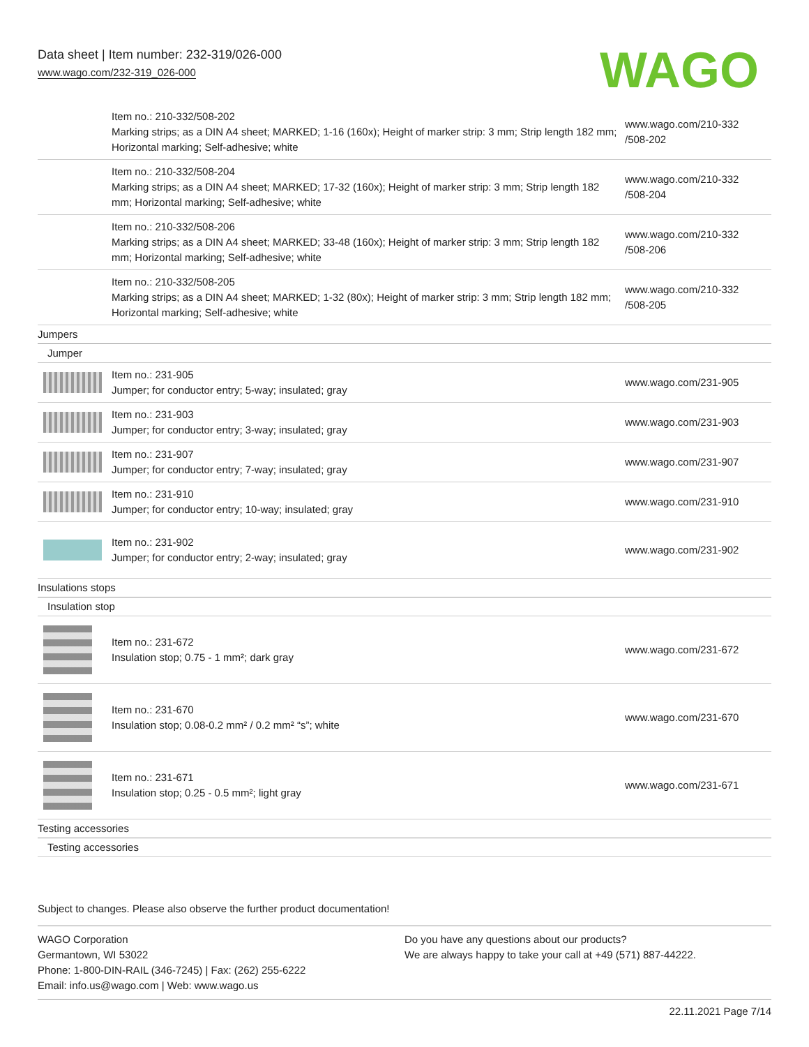Data sheet | Item number: 232-319/026-000
www.wago.com/232-319_026-000
WAGO
| | Item no.: 210-332/508-202 Marking strips; as a DIN A4 sheet; MARKED; 1-16 (160x); Height of marker strip: 3 mm; Strip length 182 mm; Horizontal marking; Self-adhesive; white | www.wago.com/210-332 /508-202 |
| | Item no.: 210-332/508-204 Marking strips; as a DIN A4 sheet; MARKED; 17-32 (160x); Height of marker strip: 3 mm; Strip length 182 mm; Horizontal marking; Self-adhesive; white | www.wago.com/210-332 /508-204 |
| | Item no.: 210-332/508-206 Marking strips; as a DIN A4 sheet; MARKED; 33-48 (160x); Height of marker strip: 3 mm; Strip length 182 mm; Horizontal marking; Self-adhesive; white | www.wago.com/210-332 /508-206 |
| | Item no.: 210-332/508-205 Marking strips; as a DIN A4 sheet; MARKED; 1-32 (80x); Height of marker strip: 3 mm; Strip length 182 mm; Horizontal marking; Self-adhesive; white | www.wago.com/210-332 /508-205 |
| Jumpers | | |
| Jumper | | |
| | Item no.: 231-905 Jumper; for conductor entry; 5-way; insulated; gray | www.wago.com/231-905 |
| | Item no.: 231-903 Jumper; for conductor entry; 3-way; insulated; gray | www.wago.com/231-903 |
| | Item no.: 231-907 Jumper; for conductor entry; 7-way; insulated; gray | www.wago.com/231-907 |
| | Item no.: 231-910 Jumper; for conductor entry; 10-way; insulated; gray | www.wago.com/231-910 |
| | Item no.: 231-902 Jumper; for conductor entry; 2-way; insulated; gray | www.wago.com/231-902 |
| Insulations stops | | |
| Insulation stop | | |
| | Item no.: 231-672 Insulation stop; 0.75 - 1 mm²; dark gray | www.wago.com/231-672 |
| | Item no.: 231-670 Insulation stop; 0.08-0.2 mm² / 0.2 mm² “s”; white | www.wago.com/231-670 |
| | Item no.: 231-671 Insulation stop; 0.25 - 0.5 mm²; light gray | www.wago.com/231-671 |
| Testing accessories | | |
| Testing accessories | | |
Subject to changes. Please also observe the further product documentation!
WAGO Corporation
Germantown, WI 53022
Phone: 1-800-DIN-RAIL (346-7245) | Fax: (262) 255-6222
Email: info.us@wago.com | Web: www.wago.us
Do you have any questions about our products?
We are always happy to take your call at +49 (571) 887-44222.
22.11.2021 Page 7/14